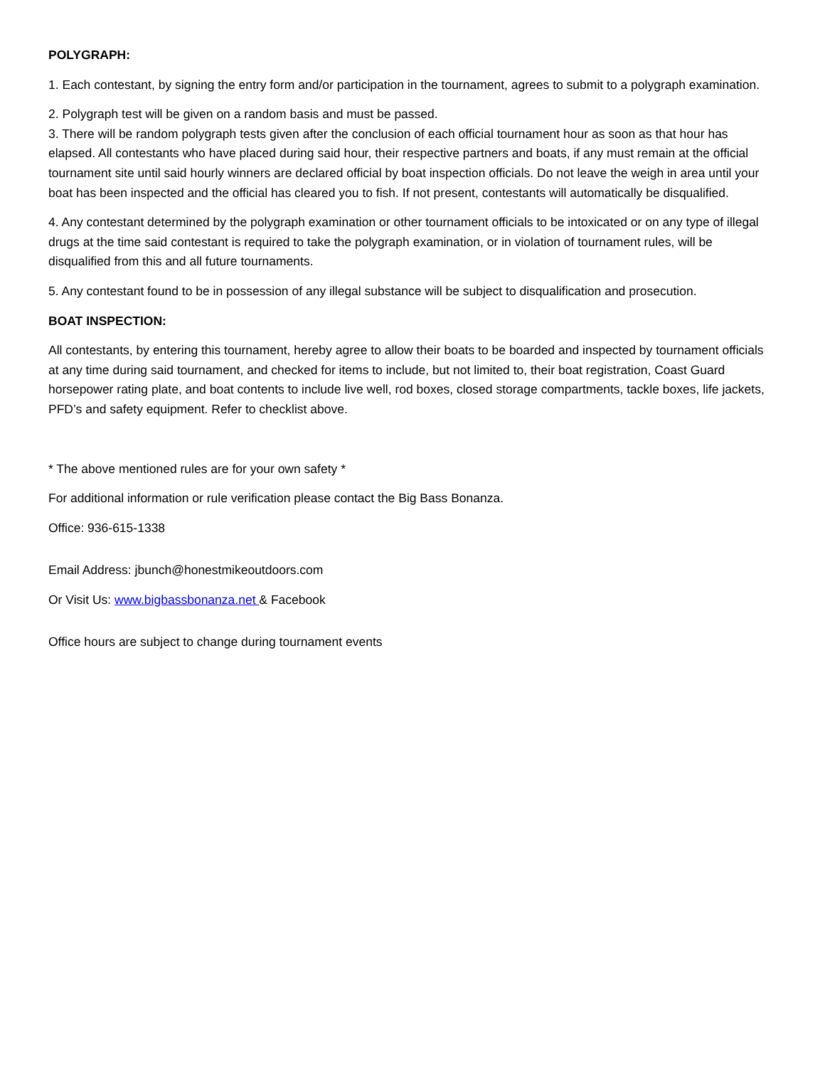POLYGRAPH:
1. Each contestant, by signing the entry form and/or participation in the tournament, agrees to submit to a polygraph examination.
2. Polygraph test will be given on a random basis and must be passed.
3. There will be random polygraph tests given after the conclusion of each official tournament hour as soon as that hour has elapsed. All contestants who have placed during said hour, their respective partners and boats, if any must remain at the official tournament site until said hourly winners are declared official by boat inspection officials. Do not leave the weigh in area until your boat has been inspected and the official has cleared you to fish. If not present, contestants will automatically be disqualified.
4. Any contestant determined by the polygraph examination or other tournament officials to be intoxicated or on any type of illegal drugs at the time said contestant is required to take the polygraph examination, or in violation of tournament rules, will be disqualified from this and all future tournaments.
5. Any contestant found to be in possession of any illegal substance will be subject to disqualification and prosecution.
BOAT INSPECTION:
All contestants, by entering this tournament, hereby agree to allow their boats to be boarded and inspected by tournament officials at any time during said tournament, and checked for items to include, but not limited to, their boat registration, Coast Guard horsepower rating plate, and boat contents to include live well, rod boxes, closed storage compartments, tackle boxes, life jackets, PFD’s and safety equipment. Refer to checklist above.
* The above mentioned rules are for your own safety *
For additional information or rule verification please contact the Big Bass Bonanza.
Office: 936-615-1338
Email Address: jbunch@honestmikeoutdoors.com
Or Visit Us: www.bigbassbonanza.net & Facebook
Office hours are subject to change during tournament events